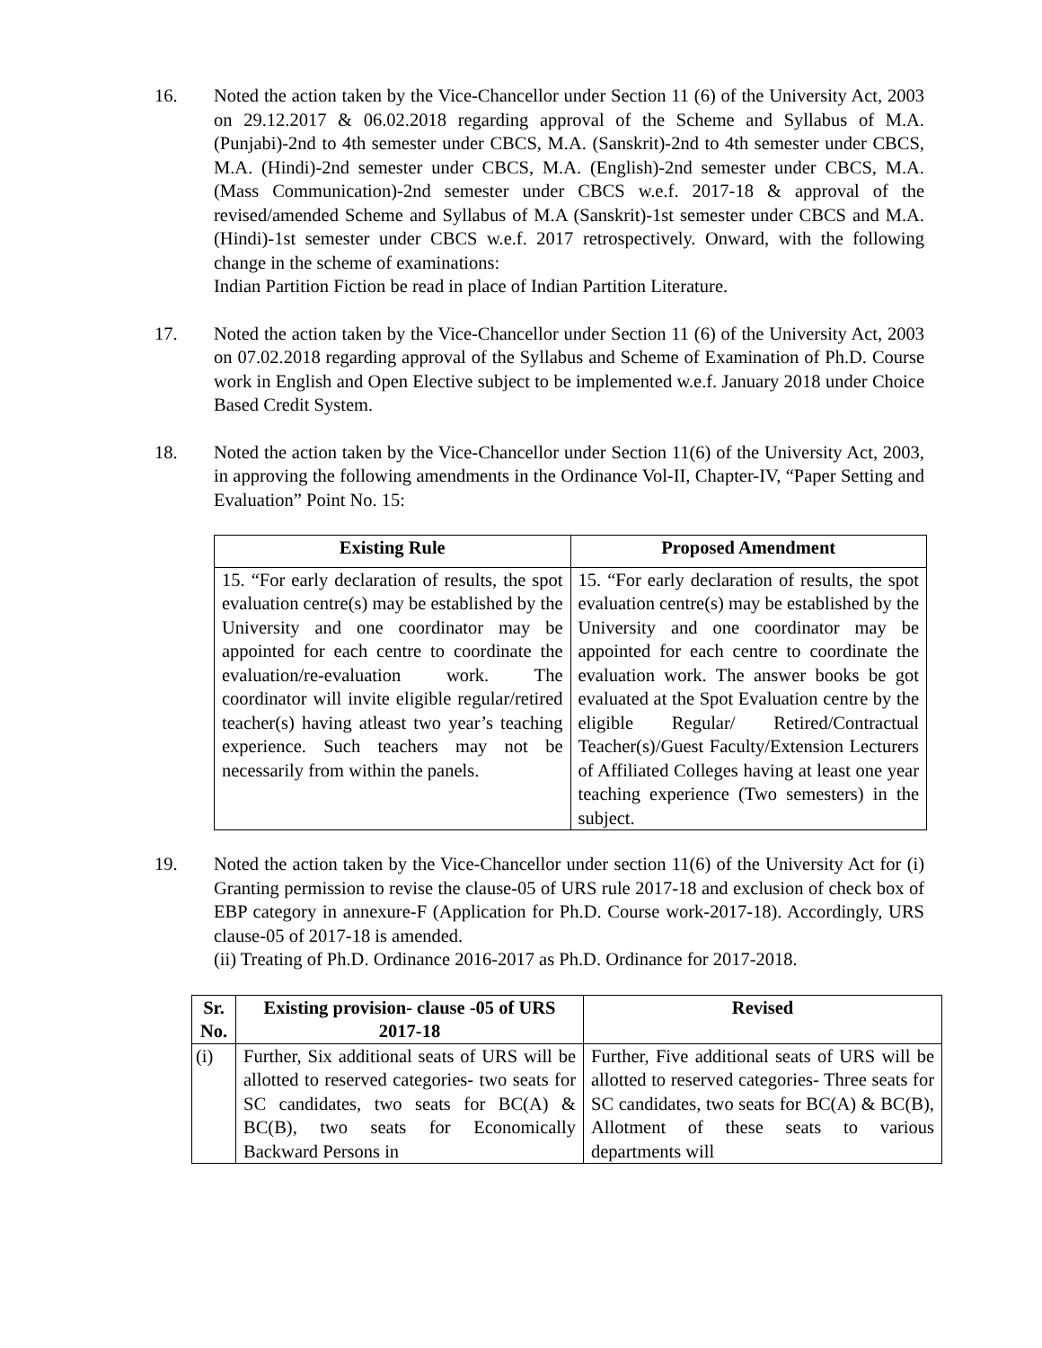16. Noted the action taken by the Vice-Chancellor under Section 11 (6) of the University Act, 2003 on 29.12.2017 & 06.02.2018 regarding approval of the Scheme and Syllabus of M.A. (Punjabi)-2nd to 4th semester under CBCS, M.A. (Sanskrit)-2nd to 4th semester under CBCS, M.A. (Hindi)-2nd semester under CBCS, M.A. (English)-2nd semester under CBCS, M.A. (Mass Communication)-2nd semester under CBCS w.e.f. 2017-18 & approval of the revised/amended Scheme and Syllabus of M.A (Sanskrit)-1st semester under CBCS and M.A. (Hindi)-1st semester under CBCS w.e.f. 2017 retrospectively. Onward, with the following change in the scheme of examinations:
Indian Partition Fiction be read in place of Indian Partition Literature.
17. Noted the action taken by the Vice-Chancellor under Section 11 (6) of the University Act, 2003 on 07.02.2018 regarding approval of the Syllabus and Scheme of Examination of Ph.D. Course work in English and Open Elective subject to be implemented w.e.f. January 2018 under Choice Based Credit System.
18. Noted the action taken by the Vice-Chancellor under Section 11(6) of the University Act, 2003, in approving the following amendments in the Ordinance Vol-II, Chapter-IV, “Paper Setting and Evaluation” Point No. 15:
| Existing Rule | Proposed Amendment |
| --- | --- |
| 15. “For early declaration of results, the spot evaluation centre(s) may be established by the University and one coordinator may be appointed for each centre to coordinate the evaluation/re-evaluation work. The coordinator will invite eligible regular/retired teacher(s) having atleast two year’s teaching experience. Such teachers may not be necessarily from within the panels. | 15. “For early declaration of results, the spot evaluation centre(s) may be established by the University and one coordinator may be appointed for each centre to coordinate the evaluation work. The answer books be got evaluated at the Spot Evaluation centre by the eligible Regular/ Retired/Contractual Teacher(s)/Guest Faculty/Extension Lecturers of Affiliated Colleges having at least one year teaching experience (Two semesters) in the subject. |
19. Noted the action taken by the Vice-Chancellor under section 11(6) of the University Act for (i) Granting permission to revise the clause-05 of URS rule 2017-18 and exclusion of check box of EBP category in annexure-F (Application for Ph.D. Course work-2017-18). Accordingly, URS clause-05 of 2017-18 is amended.
(ii) Treating of Ph.D. Ordinance 2016-2017 as Ph.D. Ordinance for 2017-2018.
| Sr. No. | Existing provision- clause -05 of URS 2017-18 | Revised |
| --- | --- | --- |
| (i) | Further, Six additional seats of URS will be allotted to reserved categories- two seats for SC candidates, two seats for BC(A) & BC(B), two seats for Economically Backward Persons in | Further, Five additional seats of URS will be allotted to reserved categories- Three seats for SC candidates, two seats for BC(A) & BC(B), Allotment of these seats to various departments will |